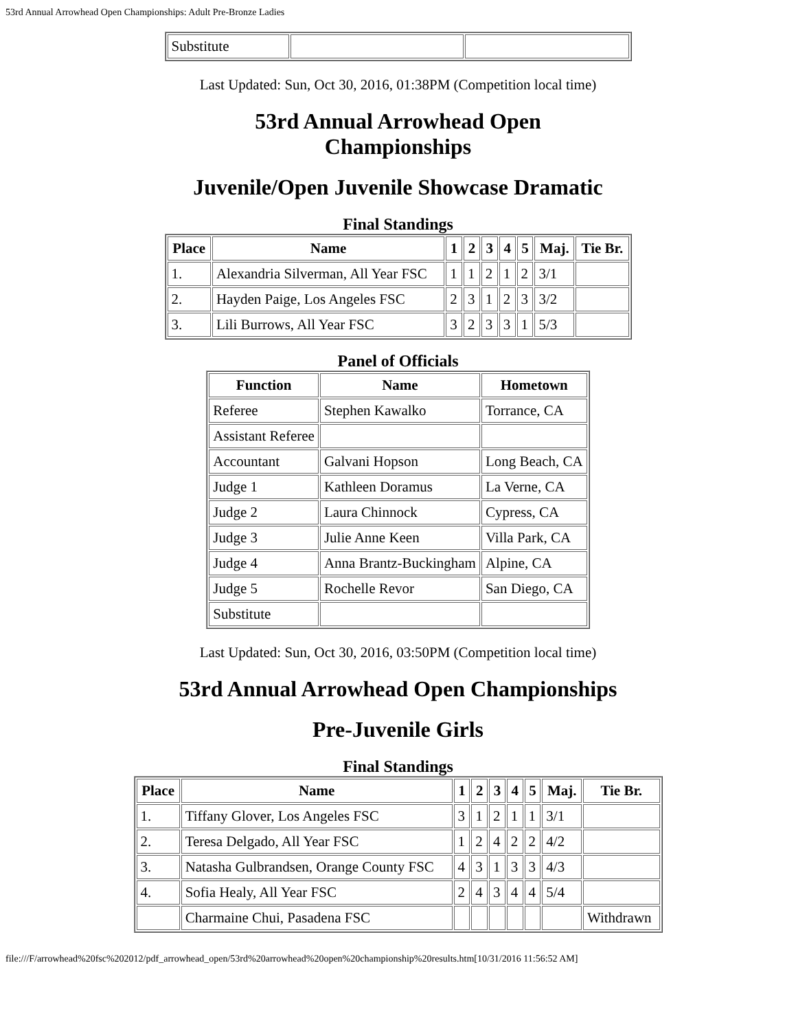53rd Annual Arrowhead Open Championships: Adult Pre-Bronze Ladies
| Substitute | | |
Last Updated: Sun, Oct 30, 2016, 01:38PM (Competition local time)
53rd Annual Arrowhead Open
Championships
Juvenile/Open Juvenile Showcase Dramatic
Final Standings
| Place | Name | 1 | 2 | 3 | 4 | 5 | Maj. | Tie Br. |
| --- | --- | --- | --- | --- | --- | --- | --- | --- |
| 1. | Alexandria Silverman, All Year FSC | 1 | 1 | 2 | 1 | 2 | 3/1 | |
| 2. | Hayden Paige, Los Angeles FSC | 2 | 3 | 1 | 2 | 3 | 3/2 | |
| 3. | Lili Burrows, All Year FSC | 3 | 2 | 3 | 3 | 1 | 5/3 | |
Panel of Officials
| Function | Name | Hometown |
| --- | --- | --- |
| Referee | Stephen Kawalko | Torrance, CA |
| Assistant Referee | | |
| Accountant | Galvani Hopson | Long Beach, CA |
| Judge 1 | Kathleen Doramus | La Verne, CA |
| Judge 2 | Laura Chinnock | Cypress, CA |
| Judge 3 | Julie Anne Keen | Villa Park, CA |
| Judge 4 | Anna Brantz-Buckingham | Alpine, CA |
| Judge 5 | Rochelle Revor | San Diego, CA |
| Substitute | | |
Last Updated: Sun, Oct 30, 2016, 03:50PM (Competition local time)
53rd Annual Arrowhead Open Championships
Pre-Juvenile Girls
Final Standings
| Place | Name | 1 | 2 | 3 | 4 | 5 | Maj. | Tie Br. |
| --- | --- | --- | --- | --- | --- | --- | --- | --- |
| 1. | Tiffany Glover, Los Angeles FSC | 3 | 1 | 2 | 1 | 1 | 3/1 | |
| 2. | Teresa Delgado, All Year FSC | 1 | 2 | 4 | 2 | 2 | 4/2 | |
| 3. | Natasha Gulbrandsen, Orange County FSC | 4 | 3 | 1 | 3 | 3 | 4/3 | |
| 4. | Sofia Healy, All Year FSC | 2 | 4 | 3 | 4 | 4 | 5/4 | |
| | Charmaine Chui, Pasadena FSC | | | | | | | Withdrawn |
file:///F/arrowhead%20fsc%202012/pdf_arrowhead_open/53rd%20arrowhead%20open%20championship%20results.htm[10/31/2016 11:56:52 AM]